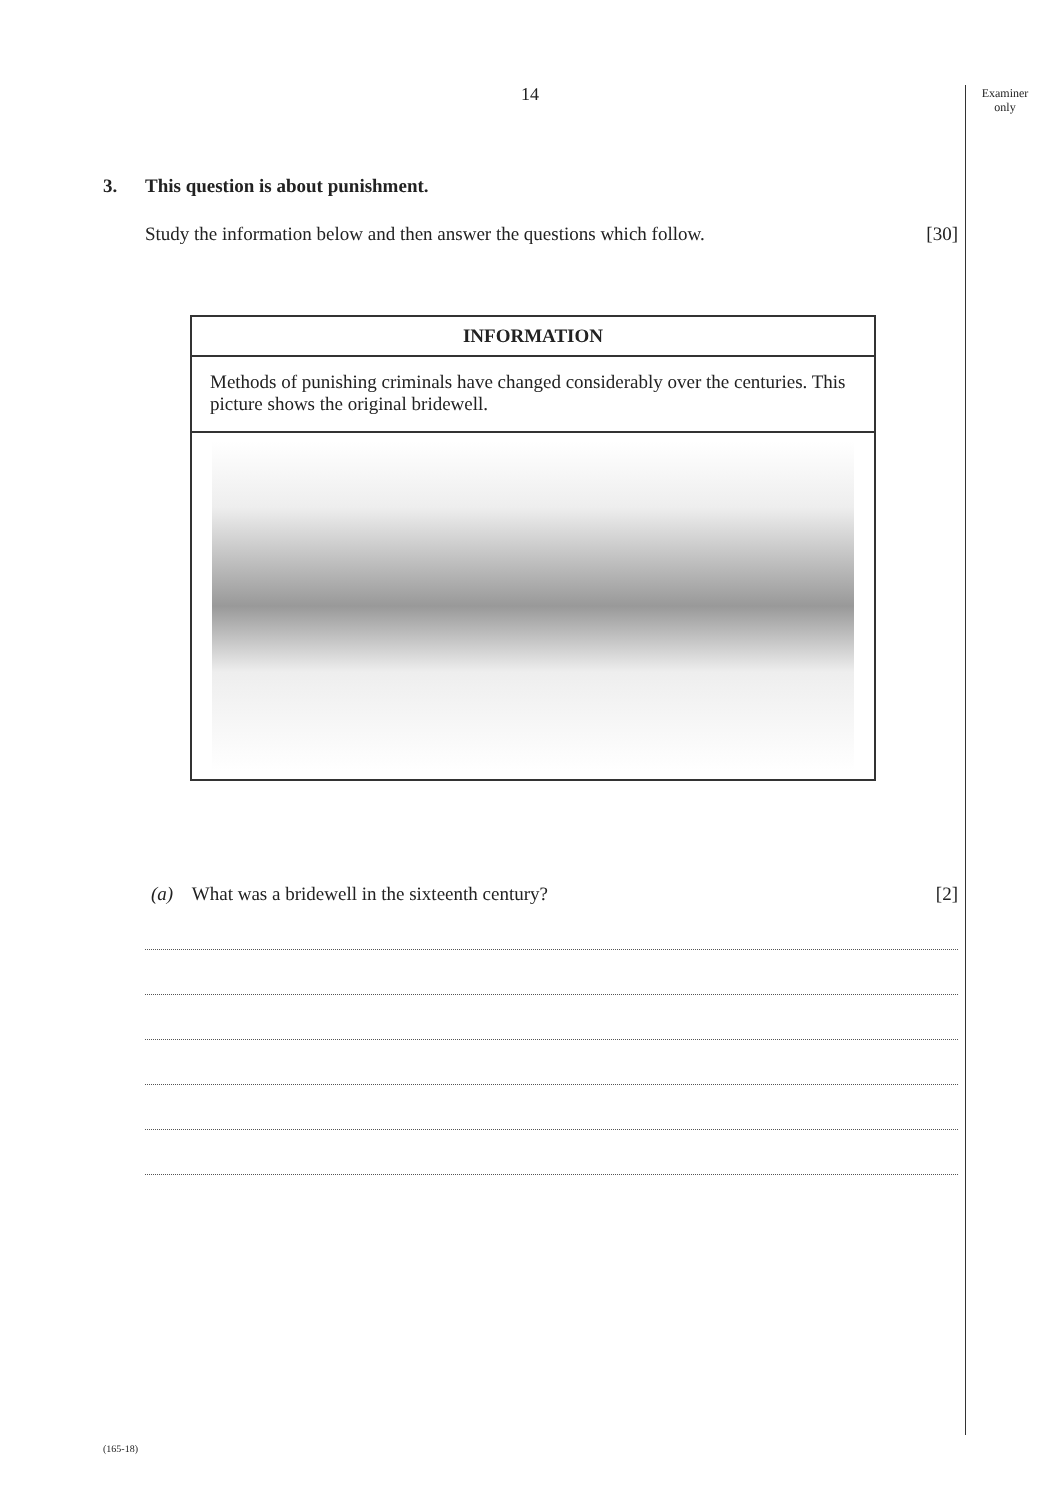14
Examiner
only
3. This question is about punishment.
Study the information below and then answer the questions which follow. [30]
INFORMATION
Methods of punishing criminals have changed considerably over the centuries. This picture shows the original bridewell.
(a) What was a bridewell in the sixteenth century? [2]
(165-18)